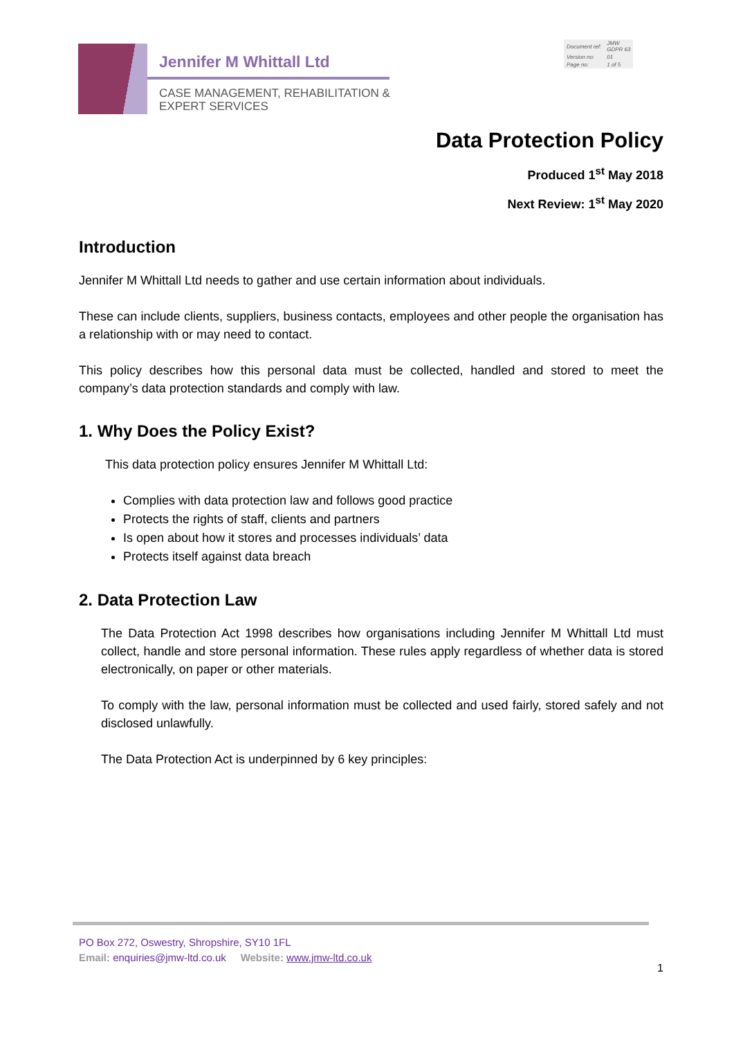Jennifer M Whittall Ltd
CASE MANAGEMENT, REHABILITATION &
EXPERT SERVICES
| Document ref: | JMW GDPR 63 |
| Version no: | 01 |
| Page no: | 1 of 5 |
Data Protection Policy
Produced 1<sup>st</sup> May 2018
Next Review: 1<sup>st</sup> May 2020
Introduction
Jennifer M Whittall Ltd needs to gather and use certain information about individuals.
These can include clients, suppliers, business contacts, employees and other people the organisation has a relationship with or may need to contact.
This policy describes how this personal data must be collected, handled and stored to meet the company’s data protection standards and comply with law.
1. Why Does the Policy Exist?
This data protection policy ensures Jennifer M Whittall Ltd:
Complies with data protection law and follows good practice
Protects the rights of staff, clients and partners
Is open about how it stores and processes individuals’ data
Protects itself against data breach
2. Data Protection Law
The Data Protection Act 1998 describes how organisations including Jennifer M Whittall Ltd must collect, handle and store personal information. These rules apply regardless of whether data is stored electronically, on paper or other materials.
To comply with the law, personal information must be collected and used fairly, stored safely and not disclosed unlawfully.
The Data Protection Act is underpinned by 6 key principles:
PO Box 272, Oswestry, Shropshire, SY10 1FL
Email: enquiries@jmw-ltd.co.uk Website: www.jmw-ltd.co.uk
1